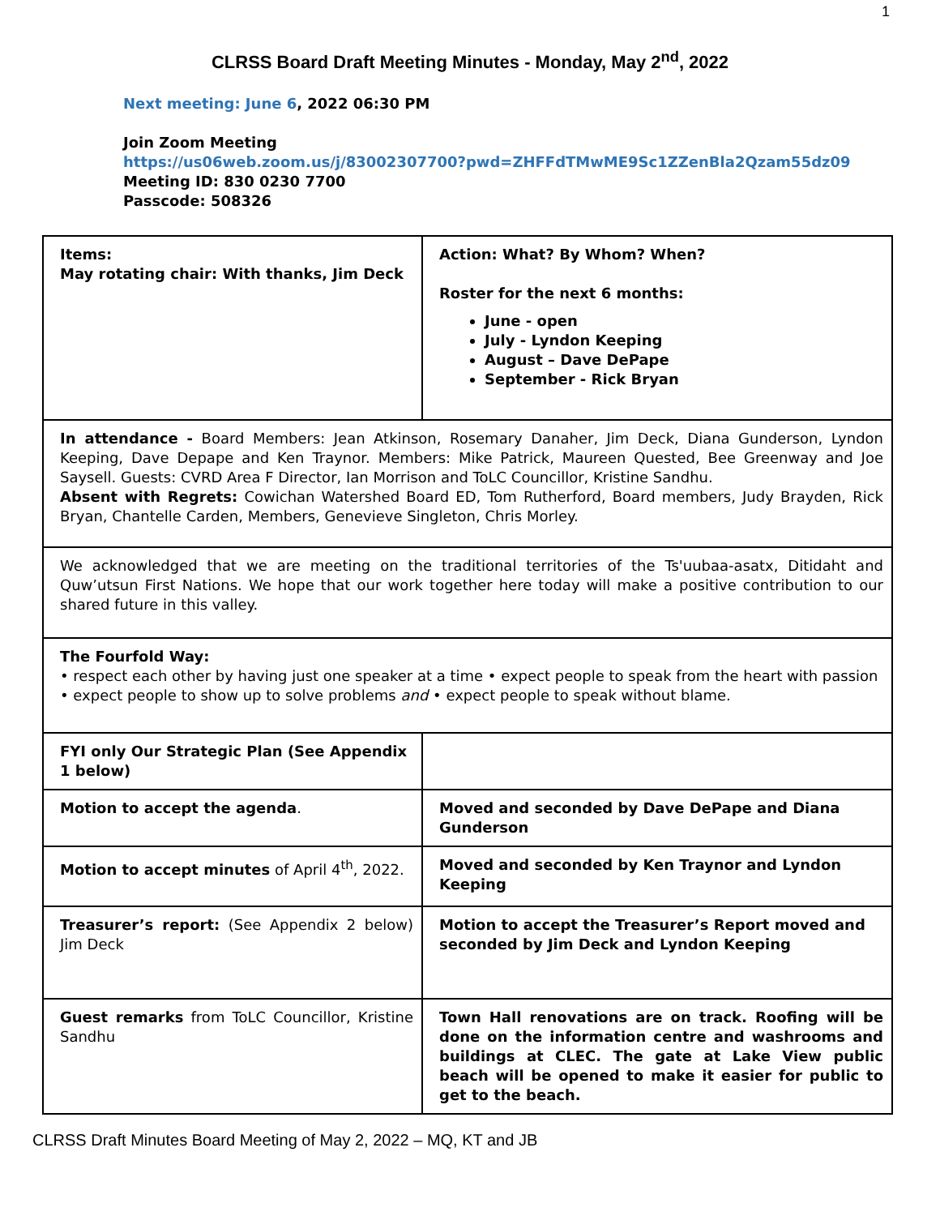1
CLRSS Board Draft Meeting Minutes - Monday, May 2<sup>nd</sup>, 2022
Next meeting: June 6, 2022 06:30 PM
Join Zoom Meeting
https://us06web.zoom.us/j/83002307700?pwd=ZHFFdTMwME9Sc1ZZenBla2Qzam55dz09
Meeting ID: 830 0230 7700
Passcode: 508326
| Items: May rotating chair: With thanks, Jim Deck | Action: What? By Whom? When? Roster for the next 6 months: June - open July - Lyndon Keeping August – Dave DePape September - Rick Bryan |
| In attendance - Board Members: Jean Atkinson, Rosemary Danaher, Jim Deck, Diana Gunderson, Lyndon Keeping, Dave Depape and Ken Traynor. Members: Mike Patrick, Maureen Quested, Bee Greenway and Joe Saysell. Guests: CVRD Area F Director, Ian Morrison and ToLC Councillor, Kristine Sandhu. Absent with Regrets: Cowichan Watershed Board ED, Tom Rutherford, Board members, Judy Brayden, Rick Bryan, Chantelle Carden, Members, Genevieve Singleton, Chris Morley. | |
| We acknowledged that we are meeting on the traditional territories of the Ts'uubaa-asatx, Ditidaht and Quw’utsun First Nations. We hope that our work together here today will make a positive contribution to our shared future in this valley. | |
| The Fourfold Way: • respect each other by having just one speaker at a time • expect people to speak from the heart with passion • expect people to show up to solve problems and • expect people to speak without blame. | |
| FYI only Our Strategic Plan (See Appendix 1 below) | |
| Motion to accept the agenda . | Moved and seconded by Dave DePape and Diana Gunderson |
| Motion to accept minutes of April 4<sup>th</sup>, 2022. | Moved and seconded by Ken Traynor and Lyndon Keeping |
| Treasurer’s report: (See Appendix 2 below) Jim Deck | Motion to accept the Treasurer’s Report moved and seconded by Jim Deck and Lyndon Keeping |
| Guest remarks from ToLC Councillor, Kristine Sandhu | Town Hall renovations are on track. Roofing will be done on the information centre and washrooms and buildings at CLEC. The gate at Lake View public beach will be opened to make it easier for public to get to the beach. |
CLRSS Draft Minutes Board Meeting of May 2, 2022 – MQ, KT and JB